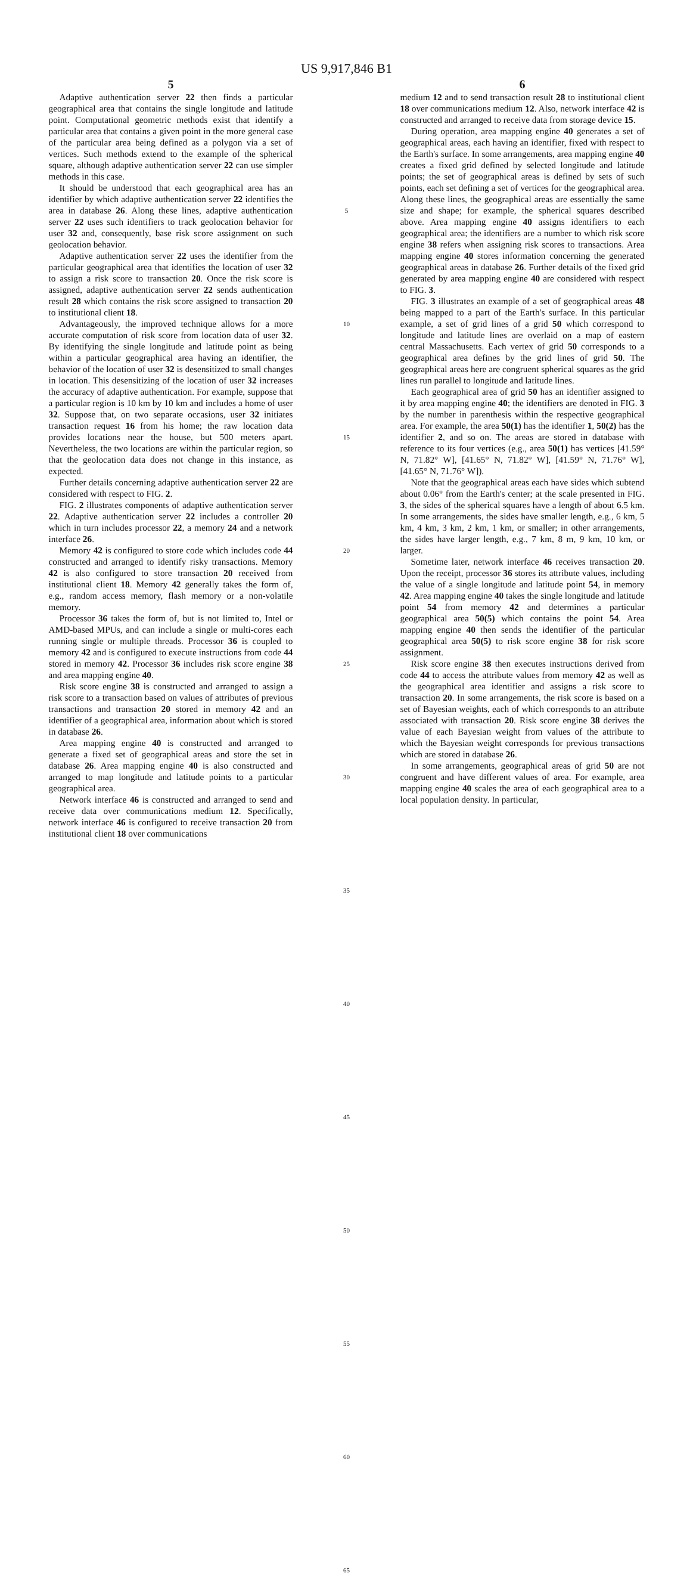US 9,917,846 B1
5
Adaptive authentication server 22 then finds a particular geographical area that contains the single longitude and latitude point. Computational geometric methods exist that identify a particular area that contains a given point in the more general case of the particular area being defined as a polygon via a set of vertices. Such methods extend to the example of the spherical square, although adaptive authentication server 22 can use simpler methods in this case.
It should be understood that each geographical area has an identifier by which adaptive authentication server 22 identifies the area in database 26. Along these lines, adaptive authentication server 22 uses such identifiers to track geolocation behavior for user 32 and, consequently, base risk score assignment on such geolocation behavior.
Adaptive authentication server 22 uses the identifier from the particular geographical area that identifies the location of user 32 to assign a risk score to transaction 20. Once the risk score is assigned, adaptive authentication server 22 sends authentication result 28 which contains the risk score assigned to transaction 20 to institutional client 18.
Advantageously, the improved technique allows for a more accurate computation of risk score from location data of user 32. By identifying the single longitude and latitude point as being within a particular geographical area having an identifier, the behavior of the location of user 32 is desensitized to small changes in location. This desensitizing of the location of user 32 increases the accuracy of adaptive authentication. For example, suppose that a particular region is 10 km by 10 km and includes a home of user 32. Suppose that, on two separate occasions, user 32 initiates transaction request 16 from his home; the raw location data provides locations near the house, but 500 meters apart. Nevertheless, the two locations are within the particular region, so that the geolocation data does not change in this instance, as expected.
Further details concerning adaptive authentication server 22 are considered with respect to FIG. 2.
FIG. 2 illustrates components of adaptive authentication server 22. Adaptive authentication server 22 includes a controller 20 which in turn includes processor 22, a memory 24 and a network interface 26.
Memory 42 is configured to store code which includes code 44 constructed and arranged to identify risky transactions. Memory 42 is also configured to store transaction 20 received from institutional client 18. Memory 42 generally takes the form of, e.g., random access memory, flash memory or a non-volatile memory.
Processor 36 takes the form of, but is not limited to, Intel or AMD-based MPUs, and can include a single or multi-cores each running single or multiple threads. Processor 36 is coupled to memory 42 and is configured to execute instructions from code 44 stored in memory 42. Processor 36 includes risk score engine 38 and area mapping engine 40.
Risk score engine 38 is constructed and arranged to assign a risk score to a transaction based on values of attributes of previous transactions and transaction 20 stored in memory 42 and an identifier of a geographical area, information about which is stored in database 26.
Area mapping engine 40 is constructed and arranged to generate a fixed set of geographical areas and store the set in database 26. Area mapping engine 40 is also constructed and arranged to map longitude and latitude points to a particular geographical area.
Network interface 46 is constructed and arranged to send and receive data over communications medium 12. Specifically, network interface 46 is configured to receive transaction 20 from institutional client 18 over communications
5
10
15
20
25
30
35
40
45
50
55
60
65
6
medium 12 and to send transaction result 28 to institutional client 18 over communications medium 12. Also, network interface 42 is constructed and arranged to receive data from storage device 15.
During operation, area mapping engine 40 generates a set of geographical areas, each having an identifier, fixed with respect to the Earth's surface. In some arrangements, area mapping engine 40 creates a fixed grid defined by selected longitude and latitude points; the set of geographical areas is defined by sets of such points, each set defining a set of vertices for the geographical area. Along these lines, the geographical areas are essentially the same size and shape; for example, the spherical squares described above. Area mapping engine 40 assigns identifiers to each geographical area; the identifiers are a number to which risk score engine 38 refers when assigning risk scores to transactions. Area mapping engine 40 stores information concerning the generated geographical areas in database 26. Further details of the fixed grid generated by area mapping engine 40 are considered with respect to FIG. 3.
FIG. 3 illustrates an example of a set of geographical areas 48 being mapped to a part of the Earth's surface. In this particular example, a set of grid lines of a grid 50 which correspond to longitude and latitude lines are overlaid on a map of eastern central Massachusetts. Each vertex of grid 50 corresponds to a geographical area defines by the grid lines of grid 50. The geographical areas here are congruent spherical squares as the grid lines run parallel to longitude and latitude lines.
Each geographical area of grid 50 has an identifier assigned to it by area mapping engine 40; the identifiers are denoted in FIG. 3 by the number in parenthesis within the respective geographical area. For example, the area 50(1) has the identifier 1, 50(2) has the identifier 2, and so on. The areas are stored in database with reference to its four vertices (e.g., area 50(1) has vertices [41.59° N, 71.82° W], [41.65° N, 71.82° W], [41.59° N, 71.76° W], [41.65° N, 71.76° W]).
Note that the geographical areas each have sides which subtend about 0.06° from the Earth's center; at the scale presented in FIG. 3, the sides of the spherical squares have a length of about 6.5 km. In some arrangements, the sides have smaller length, e.g., 6 km, 5 km, 4 km, 3 km, 2 km, 1 km, or smaller; in other arrangements, the sides have larger length, e.g., 7 km, 8 m, 9 km, 10 km, or larger.
Sometime later, network interface 46 receives transaction 20. Upon the receipt, processor 36 stores its attribute values, including the value of a single longitude and latitude point 54, in memory 42. Area mapping engine 40 takes the single longitude and latitude point 54 from memory 42 and determines a particular geographical area 50(5) which contains the point 54. Area mapping engine 40 then sends the identifier of the particular geographical area 50(5) to risk score engine 38 for risk score assignment.
Risk score engine 38 then executes instructions derived from code 44 to access the attribute values from memory 42 as well as the geographical area identifier and assigns a risk score to transaction 20. In some arrangements, the risk score is based on a set of Bayesian weights, each of which corresponds to an attribute associated with transaction 20. Risk score engine 38 derives the value of each Bayesian weight from values of the attribute to which the Bayesian weight corresponds for previous transactions which are stored in database 26.
In some arrangements, geographical areas of grid 50 are not congruent and have different values of area. For example, area mapping engine 40 scales the area of each geographical area to a local population density. In particular,